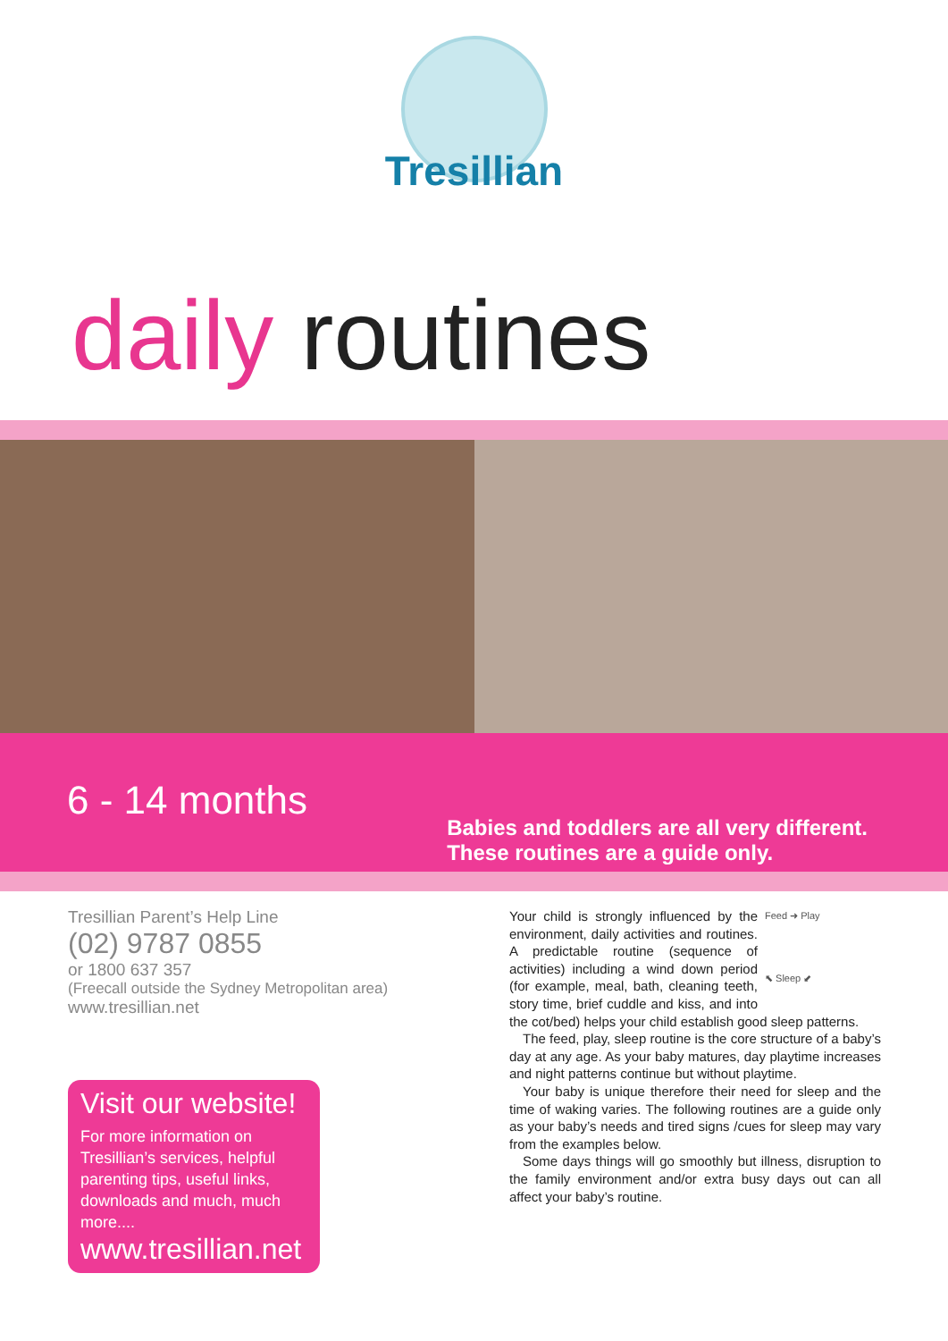Tresillian
daily routines
6 - 14 months
Babies and toddlers are all very different.
These routines are a guide only.
Tresillian Parent’s Help Line
(02) 9787 0855
or 1800 637 357
(Freecall outside the Sydney Metropolitan area)
www.tresillian.net
Visit our website!
For more information on Tresillian’s services, helpful parenting tips, useful links, downloads and much, much more....
www.tresillian.net
Feed ➜ Play
⬉ Sleep ⬋
Your child is strongly influenced by the environment, daily activities and routines. A predictable routine (sequence of activities) including a wind down period (for example, meal, bath, cleaning teeth, story time, brief cuddle and kiss, and into the cot/bed) helps your child establish good sleep patterns.
The feed, play, sleep routine is the core structure of a baby’s day at any age. As your baby matures, day playtime increases and night patterns continue but without playtime.
Your baby is unique therefore their need for sleep and the time of waking varies. The following routines are a guide only as your baby’s needs and tired signs /cues for sleep may vary from the examples below.
Some days things will go smoothly but illness, disruption to the family environment and/or extra busy days out can all affect your baby’s routine.